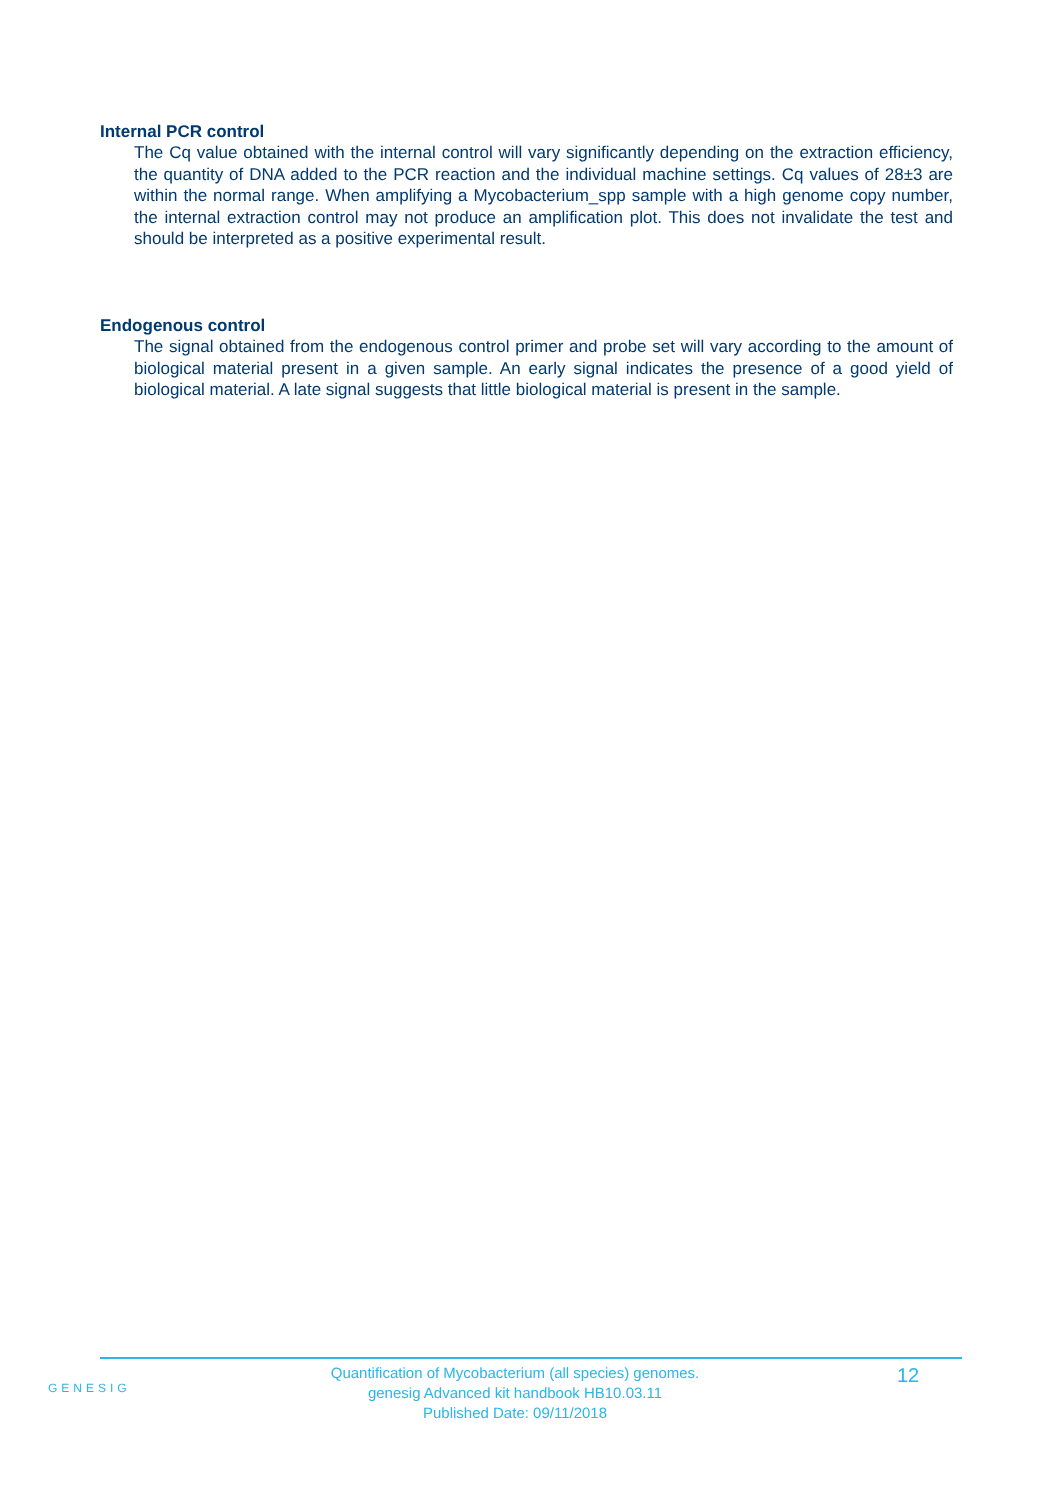Internal PCR control
The Cq value obtained with the internal control will vary significantly depending on the extraction efficiency, the quantity of DNA added to the PCR reaction and the individual machine settings. Cq values of 28±3 are within the normal range. When amplifying a Mycobacterium_spp sample with a high genome copy number, the internal extraction control may not produce an amplification plot. This does not invalidate the test and should be interpreted as a positive experimental result.
Endogenous control
The signal obtained from the endogenous control primer and probe set will vary according to the amount of biological material present in a given sample. An early signal indicates the presence of a good yield of biological material. A late signal suggests that little biological material is present in the sample.
GENESIG
Quantification of Mycobacterium (all species) genomes.
genesig Advanced kit handbook HB10.03.11
Published Date: 09/11/2018
12